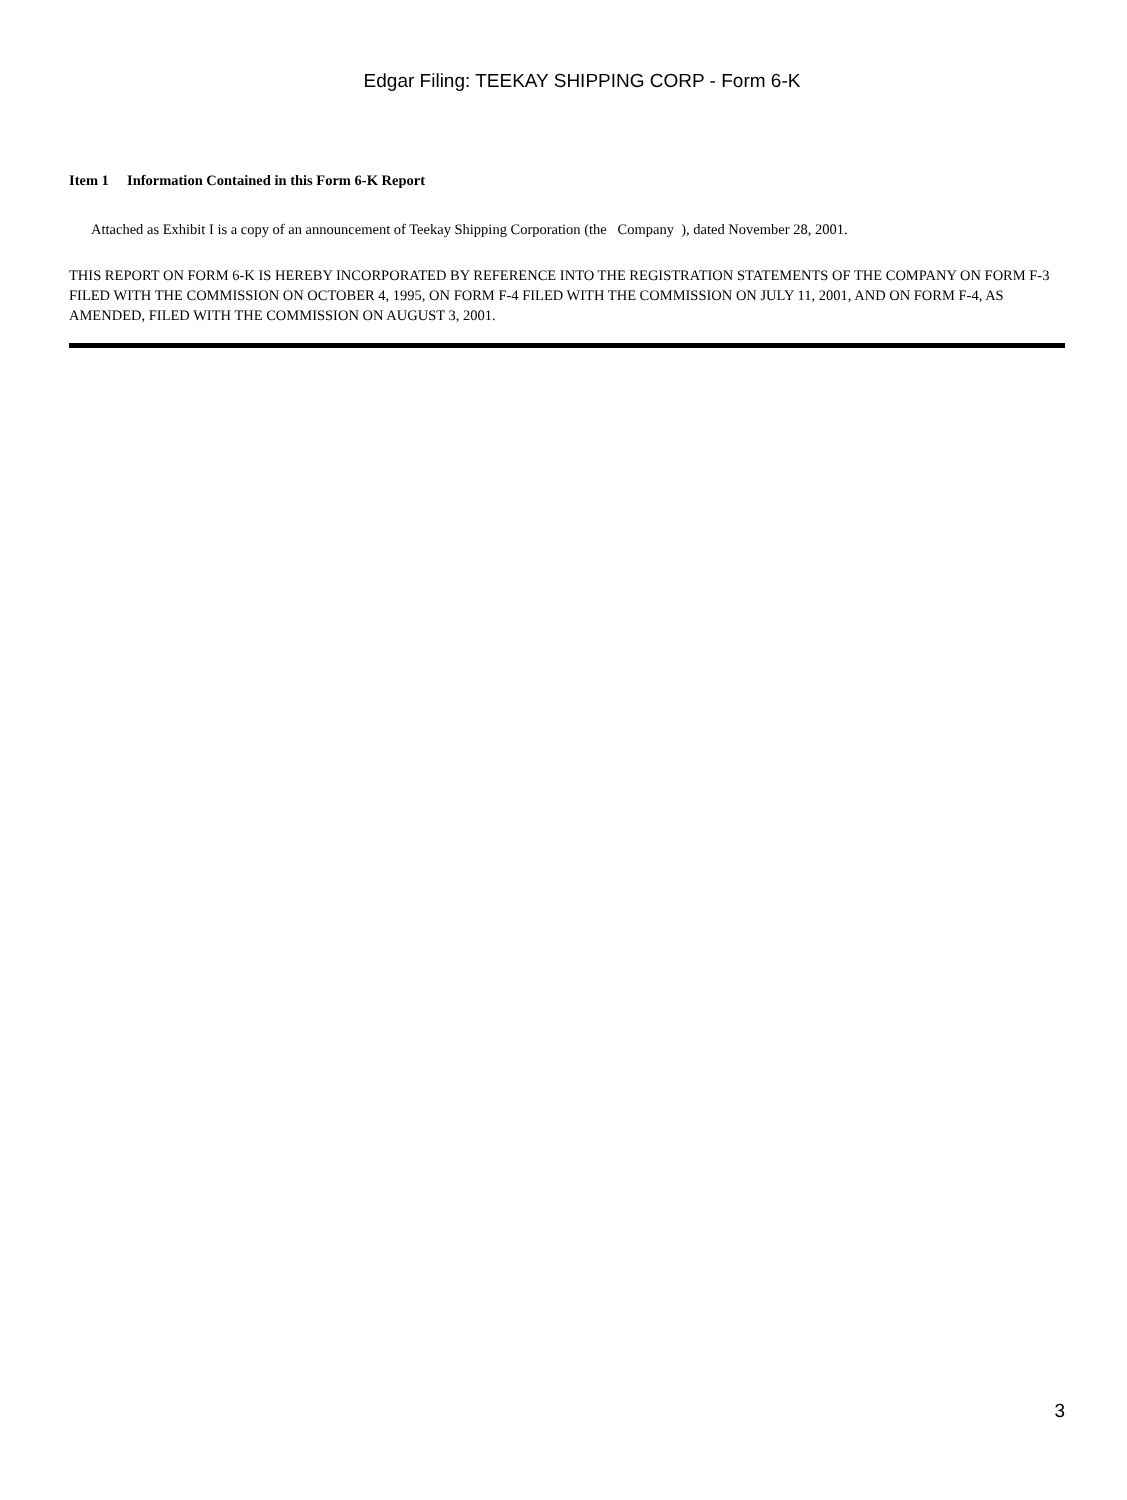Edgar Filing: TEEKAY SHIPPING CORP - Form 6-K
Item 1 Information Contained in this Form 6-K Report
Attached as Exhibit I is a copy of an announcement of Teekay Shipping Corporation (the Company ), dated November 28, 2001.
THIS REPORT ON FORM 6-K IS HEREBY INCORPORATED BY REFERENCE INTO THE REGISTRATION STATEMENTS OF THE COMPANY ON FORM F-3 FILED WITH THE COMMISSION ON OCTOBER 4, 1995, ON FORM F-4 FILED WITH THE COMMISSION ON JULY 11, 2001, AND ON FORM F-4, AS AMENDED, FILED WITH THE COMMISSION ON AUGUST 3, 2001.
3